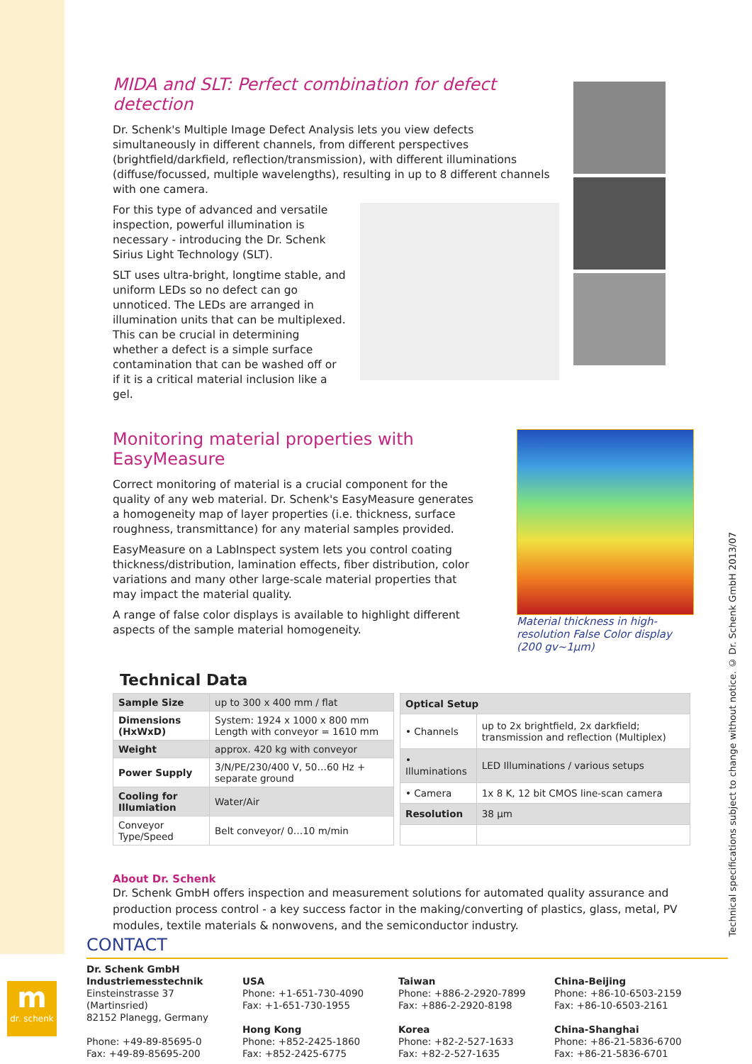MIDA and SLT: Perfect combination for defect detection
Dr. Schenk's Multiple Image Defect Analysis lets you view defects simultaneously in different channels, from different perspectives (brightfield/darkfield, reflection/transmission), with different illuminations (diffuse/focussed, multiple wavelengths), resulting in up to 8 different channels with one camera.
For this type of advanced and versatile inspection, powerful illumination is necessary - introducing the Dr. Schenk Sirius Light Technology (SLT).
SLT uses ultra-bright, longtime stable, and uniform LEDs so no defect can go unnoticed. The LEDs are arranged in illumination units that can be multiplexed. This can be crucial in determining whether a defect is a simple surface contamination that can be washed off or if it is a critical material inclusion like a gel.
Monitoring material properties with EasyMeasure
Correct monitoring of material is a crucial component for the quality of any web material. Dr. Schenk's EasyMeasure generates a homogeneity map of layer properties (i.e. thickness, surface roughness, transmittance) for any material samples provided.
EasyMeasure on a LabInspect system lets you control coating thickness/distribution, lamination effects, fiber distribution, color variations and many other large-scale material properties that may impact the material quality.
A range of false color displays is available to highlight different aspects of the sample material homogeneity.
Material thickness in high-resolution False Color display (200 gv~1µm)
Technical Data
| Sample Size | up to 300 x 400 mm / flat |
| Dimensions (HxWxD) | System: 1924 x 1000 x 800 mm Length with conveyor = 1610 mm |
| Weight | approx. 420 kg with conveyor |
| Power Supply | 3/N/PE/230/400 V, 50…60 Hz + separate ground |
| Cooling for Illumiation | Water/Air |
| Conveyor Type/Speed | Belt conveyor/ 0…10 m/min |
| Optical Setup | |
| --- | --- |
| • Channels | up to 2x brightfield, 2x darkfield; transmission and reflection (Multiplex) |
| • Illuminations | LED Illuminations / various setups |
| • Camera | 1x 8 K, 12 bit CMOS line-scan camera |
| Resolution | 38 µm |
About Dr. Schenk
Dr. Schenk GmbH offers inspection and measurement solutions for automated quality assurance and production process control - a key success factor in the making/converting of plastics, glass, metal, PV modules, textile materials & nonwovens, and the semiconductor industry.
Technical specifications subject to change without notice. © Dr. Schenk GmbH 2013/07
m
dr. schenk
CONTACT
Dr. Schenk GmbH
Industriemesstechnik
Einsteinstrasse 37
(Martinsried)
82152 Planegg, Germany
Phone: +49-89-85695-0
Fax: +49-89-85695-200
USA
Phone: +1-651-730-4090
Fax: +1-651-730-1955
Hong Kong
Phone: +852-2425-1860
Fax: +852-2425-6775
Taiwan
Phone: +886-2-2920-7899
Fax: +886-2-2920-8198
Korea
Phone: +82-2-527-1633
Fax: +82-2-527-1635
China-Beijing
Phone: +86-10-6503-2159
Fax: +86-10-6503-2161
China-Shanghai
Phone: +86-21-5836-6700
Fax: +86-21-5836-6701